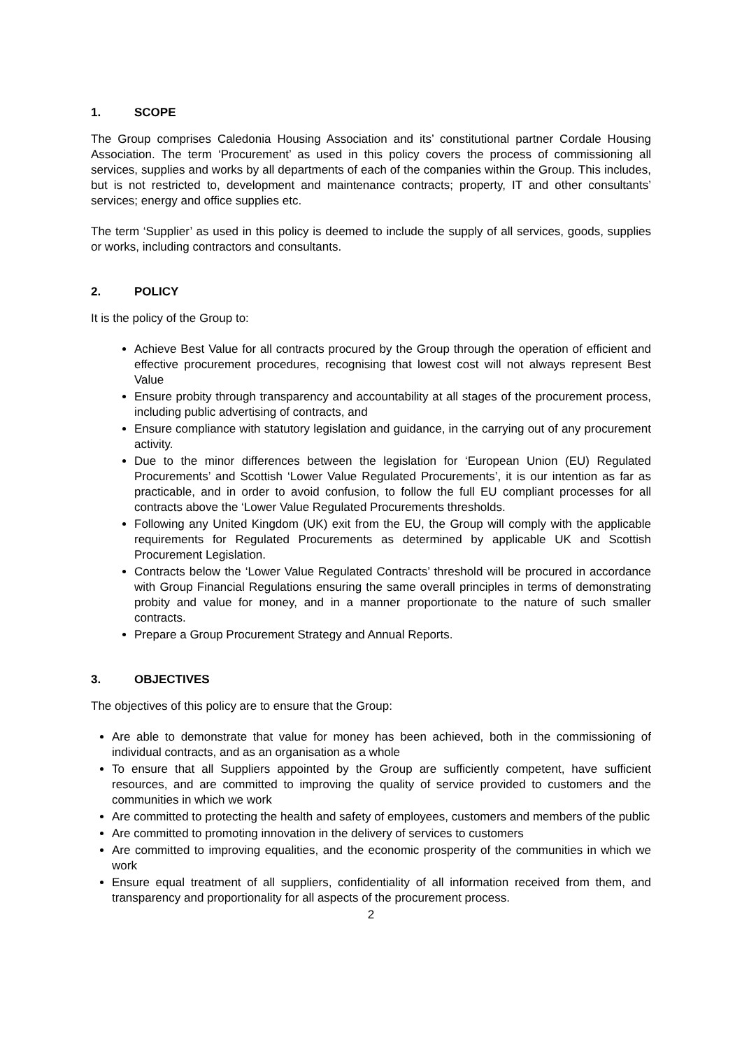1. SCOPE
The Group comprises Caledonia Housing Association and its’ constitutional partner Cordale Housing Association. The term ‘Procurement’ as used in this policy covers the process of commissioning all services, supplies and works by all departments of each of the companies within the Group. This includes, but is not restricted to, development and maintenance contracts; property, IT and other consultants’ services; energy and office supplies etc.
The term ‘Supplier’ as used in this policy is deemed to include the supply of all services, goods, supplies or works, including contractors and consultants.
2. POLICY
It is the policy of the Group to:
Achieve Best Value for all contracts procured by the Group through the operation of efficient and effective procurement procedures, recognising that lowest cost will not always represent Best Value
Ensure probity through transparency and accountability at all stages of the procurement process, including public advertising of contracts, and
Ensure compliance with statutory legislation and guidance, in the carrying out of any procurement activity.
Due to the minor differences between the legislation for ‘European Union (EU) Regulated Procurements’ and Scottish ‘Lower Value Regulated Procurements’, it is our intention as far as practicable, and in order to avoid confusion, to follow the full EU compliant processes for all contracts above the ‘Lower Value Regulated Procurements thresholds.
Following any United Kingdom (UK) exit from the EU, the Group will comply with the applicable requirements for Regulated Procurements as determined by applicable UK and Scottish Procurement Legislation.
Contracts below the ‘Lower Value Regulated Contracts’ threshold will be procured in accordance with Group Financial Regulations ensuring the same overall principles in terms of demonstrating probity and value for money, and in a manner proportionate to the nature of such smaller contracts.
Prepare a Group Procurement Strategy and Annual Reports.
3. OBJECTIVES
The objectives of this policy are to ensure that the Group:
Are able to demonstrate that value for money has been achieved, both in the commissioning of individual contracts, and as an organisation as a whole
To ensure that all Suppliers appointed by the Group are sufficiently competent, have sufficient resources, and are committed to improving the quality of service provided to customers and the communities in which we work
Are committed to protecting the health and safety of employees, customers and members of the public
Are committed to promoting innovation in the delivery of services to customers
Are committed to improving equalities, and the economic prosperity of the communities in which we work
Ensure equal treatment of all suppliers, confidentiality of all information received from them, and transparency and proportionality for all aspects of the procurement process.
2